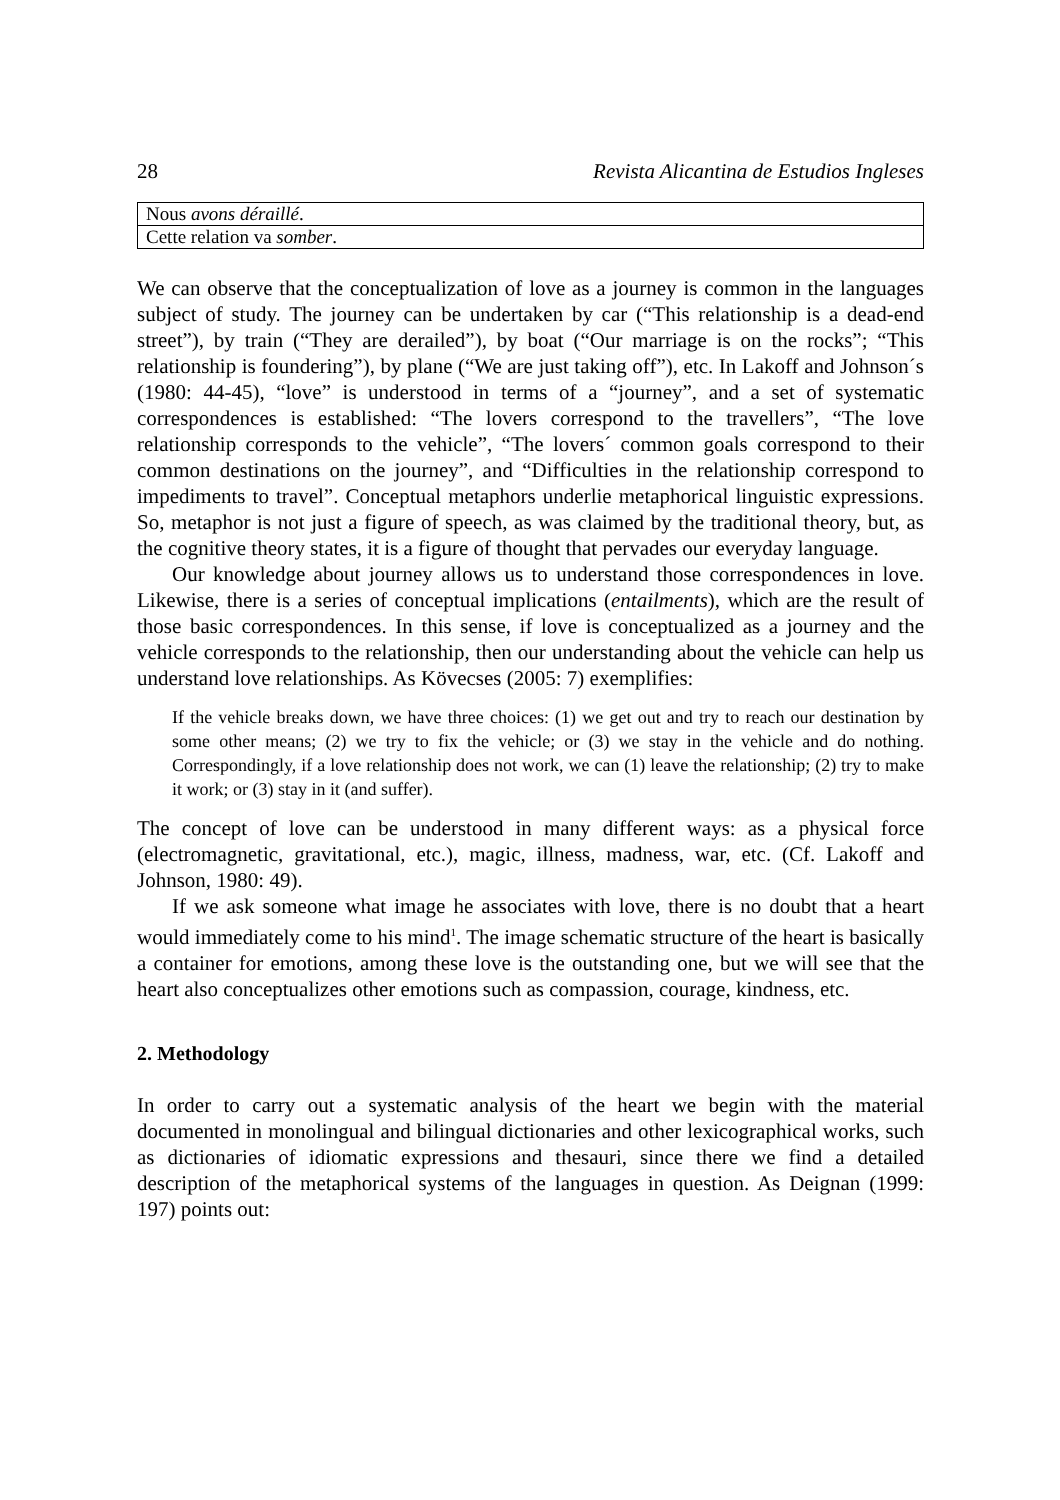28 Revista Alicantina de Estudios Ingleses
| Nous avons déraillé . |
| Cette relation va somber . |
We can observe that the conceptualization of love as a journey is common in the languages subject of study. The journey can be undertaken by car (“This relationship is a dead-end street”), by train (“They are derailed”), by boat (“Our marriage is on the rocks”; “This relationship is foundering”), by plane (“We are just taking off”), etc. In Lakoff and Johnson´s (1980: 44-45), “love” is understood in terms of a “journey”, and a set of systematic correspondences is established: “The lovers correspond to the travellers”, “The love relationship corresponds to the vehicle”, “The lovers´ common goals correspond to their common destinations on the journey”, and “Difficulties in the relationship correspond to impediments to travel”. Conceptual metaphors underlie metaphorical linguistic expressions. So, metaphor is not just a figure of speech, as was claimed by the traditional theory, but, as the cognitive theory states, it is a figure of thought that pervades our everyday language.
Our knowledge about journey allows us to understand those correspondences in love. Likewise, there is a series of conceptual implications (entailments), which are the result of those basic correspondences. In this sense, if love is conceptualized as a journey and the vehicle corresponds to the relationship, then our understanding about the vehicle can help us understand love relationships. As Kövecses (2005: 7) exemplifies:
If the vehicle breaks down, we have three choices: (1) we get out and try to reach our destination by some other means; (2) we try to fix the vehicle; or (3) we stay in the vehicle and do nothing. Correspondingly, if a love relationship does not work, we can (1) leave the relationship; (2) try to make it work; or (3) stay in it (and suffer).
The concept of love can be understood in many different ways: as a physical force (electromagnetic, gravitational, etc.), magic, illness, madness, war, etc. (Cf. Lakoff and Johnson, 1980: 49).
If we ask someone what image he associates with love, there is no doubt that a heart would immediately come to his mind<sup>1</sup>. The image schematic structure of the heart is basically a container for emotions, among these love is the outstanding one, but we will see that the heart also conceptualizes other emotions such as compassion, courage, kindness, etc.
2. Methodology
In order to carry out a systematic analysis of the heart we begin with the material documented in monolingual and bilingual dictionaries and other lexicographical works, such as dictionaries of idiomatic expressions and thesauri, since there we find a detailed description of the metaphorical systems of the languages in question. As Deignan (1999: 197) points out: